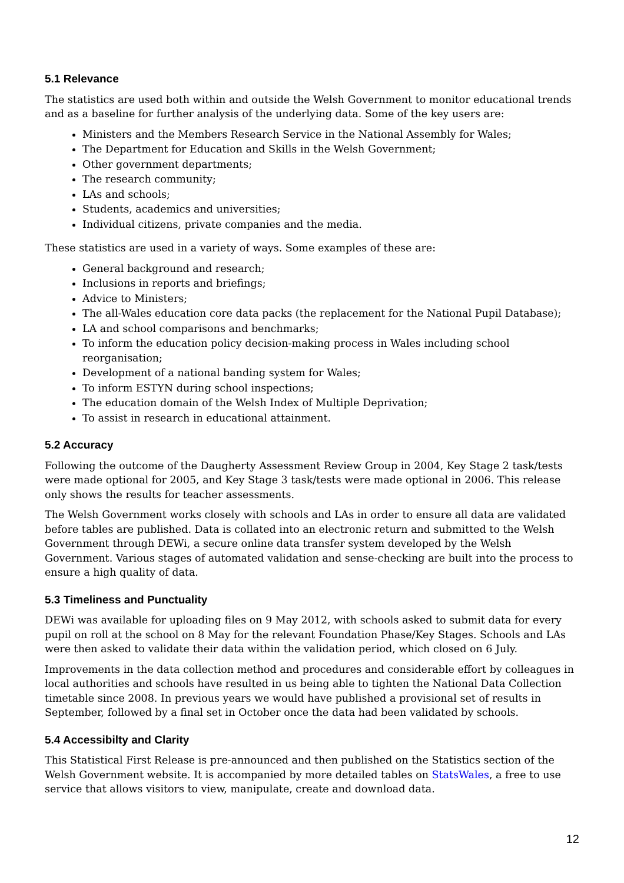5.1 Relevance
The statistics are used both within and outside the Welsh Government to monitor educational trends and as a baseline for further analysis of the underlying data. Some of the key users are:
Ministers and the Members Research Service in the National Assembly for Wales;
The Department for Education and Skills in the Welsh Government;
Other government departments;
The research community;
LAs and schools;
Students, academics and universities;
Individual citizens, private companies and the media.
These statistics are used in a variety of ways. Some examples of these are:
General background and research;
Inclusions in reports and briefings;
Advice to Ministers;
The all-Wales education core data packs (the replacement for the National Pupil Database);
LA and school comparisons and benchmarks;
To inform the education policy decision-making process in Wales including school reorganisation;
Development of a national banding system for Wales;
To inform ESTYN during school inspections;
The education domain of the Welsh Index of Multiple Deprivation;
To assist in research in educational attainment.
5.2 Accuracy
Following the outcome of the Daugherty Assessment Review Group in 2004, Key Stage 2 task/tests were made optional for 2005, and Key Stage 3 task/tests were made optional in 2006. This release only shows the results for teacher assessments.
The Welsh Government works closely with schools and LAs in order to ensure all data are validated before tables are published. Data is collated into an electronic return and submitted to the Welsh Government through DEWi, a secure online data transfer system developed by the Welsh Government. Various stages of automated validation and sense-checking are built into the process to ensure a high quality of data.
5.3 Timeliness and Punctuality
DEWi was available for uploading files on 9 May 2012, with schools asked to submit data for every pupil on roll at the school on 8 May for the relevant Foundation Phase/Key Stages. Schools and LAs were then asked to validate their data within the validation period, which closed on 6 July.
Improvements in the data collection method and procedures and considerable effort by colleagues in local authorities and schools have resulted in us being able to tighten the National Data Collection timetable since 2008. In previous years we would have published a provisional set of results in September, followed by a final set in October once the data had been validated by schools.
5.4 Accessibilty and Clarity
This Statistical First Release is pre-announced and then published on the Statistics section of the Welsh Government website. It is accompanied by more detailed tables on StatsWales, a free to use service that allows visitors to view, manipulate, create and download data.
12